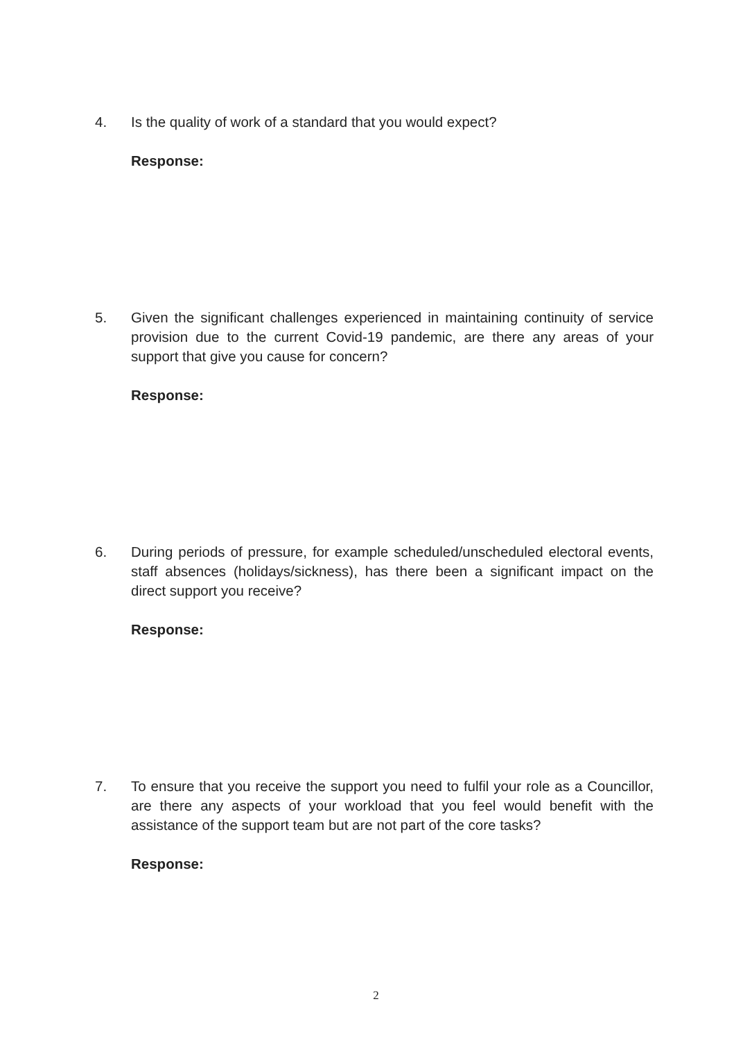4. Is the quality of work of a standard that you would expect?
Response:
5. Given the significant challenges experienced in maintaining continuity of service provision due to the current Covid-19 pandemic, are there any areas of your support that give you cause for concern?
Response:
6. During periods of pressure, for example scheduled/unscheduled electoral events, staff absences (holidays/sickness), has there been a significant impact on the direct support you receive?
Response:
7. To ensure that you receive the support you need to fulfil your role as a Councillor, are there any aspects of your workload that you feel would benefit with the assistance of the support team but are not part of the core tasks?
Response:
2